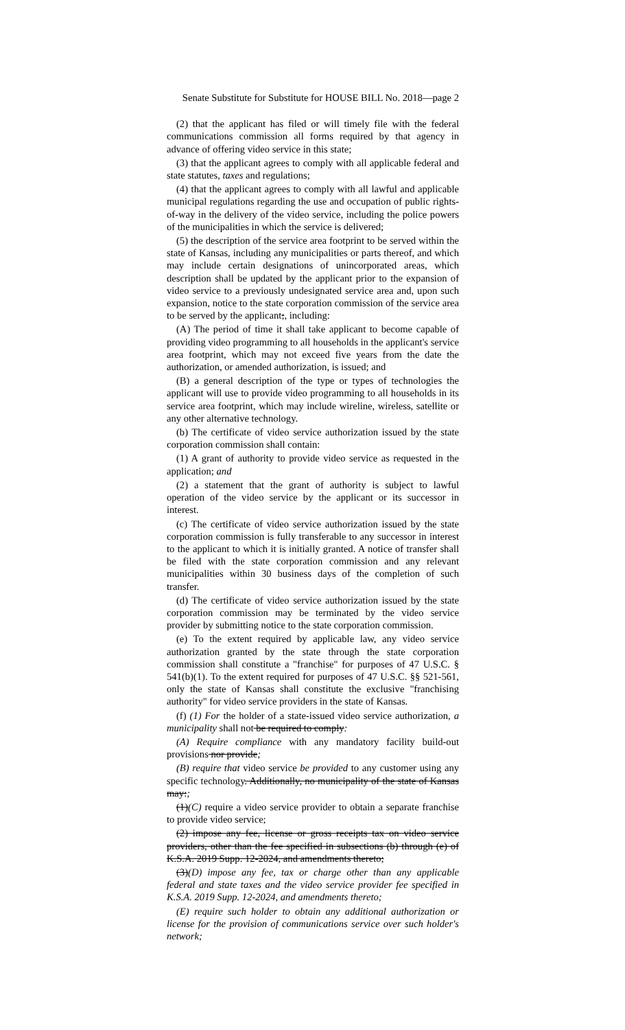Senate Substitute for Substitute for HOUSE BILL No. 2018—page 2
(2) that the applicant has filed or will timely file with the federal communications commission all forms required by that agency in advance of offering video service in this state;
(3) that the applicant agrees to comply with all applicable federal and state statutes, taxes and regulations;
(4) that the applicant agrees to comply with all lawful and applicable municipal regulations regarding the use and occupation of public rights-of-way in the delivery of the video service, including the police powers of the municipalities in which the service is delivered;
(5) the description of the service area footprint to be served within the state of Kansas, including any municipalities or parts thereof, and which may include certain designations of unincorporated areas, which description shall be updated by the applicant prior to the expansion of video service to a previously undesignated service area and, upon such expansion, notice to the state corporation commission of the service area to be served by the applicant;, including:
(A) The period of time it shall take applicant to become capable of providing video programming to all households in the applicant's service area footprint, which may not exceed five years from the date the authorization, or amended authorization, is issued; and
(B) a general description of the type or types of technologies the applicant will use to provide video programming to all households in its service area footprint, which may include wireline, wireless, satellite or any other alternative technology.
(b) The certificate of video service authorization issued by the state corporation commission shall contain:
(1) A grant of authority to provide video service as requested in the application; and
(2) a statement that the grant of authority is subject to lawful operation of the video service by the applicant or its successor in interest.
(c) The certificate of video service authorization issued by the state corporation commission is fully transferable to any successor in interest to the applicant to which it is initially granted. A notice of transfer shall be filed with the state corporation commission and any relevant municipalities within 30 business days of the completion of such transfer.
(d) The certificate of video service authorization issued by the state corporation commission may be terminated by the video service provider by submitting notice to the state corporation commission.
(e) To the extent required by applicable law, any video service authorization granted by the state through the state corporation commission shall constitute a "franchise" for purposes of 47 U.S.C. § 541(b)(1). To the extent required for purposes of 47 U.S.C. §§ 521-561, only the state of Kansas shall constitute the exclusive "franchising authority" for video service providers in the state of Kansas.
(f) (1) For the holder of a state-issued video service authorization, a municipality shall not be required to comply:
(A) Require compliance with any mandatory facility build-out provisions nor provide;
(B) require that video service be provided to any customer using any specific technology. Additionally, no municipality of the state of Kansas may:;
(1)(C) require a video service provider to obtain a separate franchise to provide video service;
(2) impose any fee, license or gross receipts tax on video service providers, other than the fee specified in subsections (b) through (e) of K.S.A. 2019 Supp. 12-2024, and amendments thereto;
(3)(D) impose any fee, tax or charge other than any applicable federal and state taxes and the video service provider fee specified in K.S.A. 2019 Supp. 12-2024, and amendments thereto;
(E) require such holder to obtain any additional authorization or license for the provision of communications service over such holder's network;